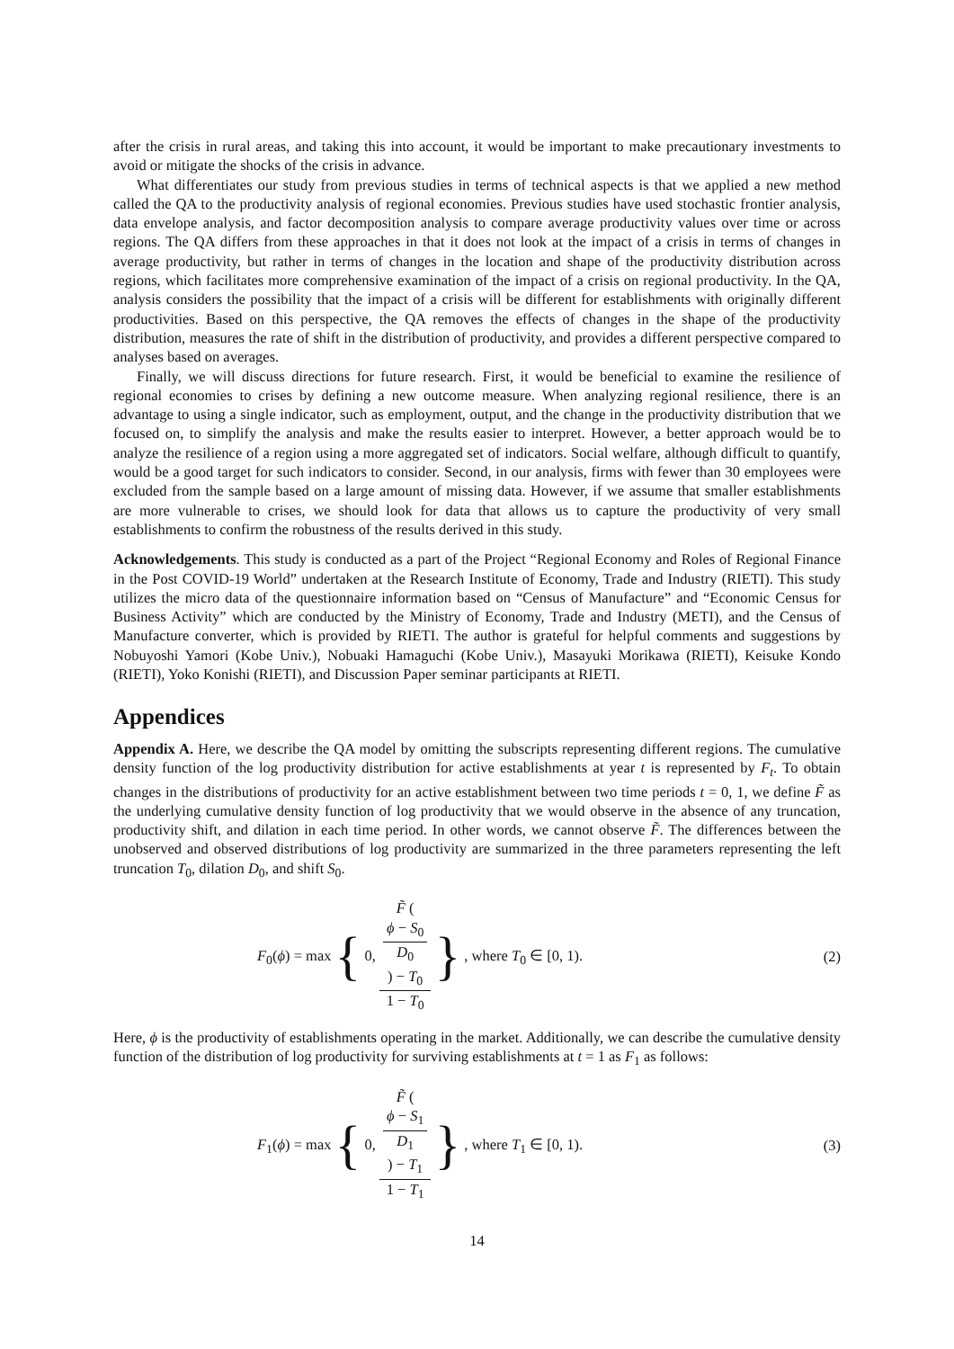after the crisis in rural areas, and taking this into account, it would be important to make precautionary investments to avoid or mitigate the shocks of the crisis in advance.
What differentiates our study from previous studies in terms of technical aspects is that we applied a new method called the QA to the productivity analysis of regional economies. Previous studies have used stochastic frontier analysis, data envelope analysis, and factor decomposition analysis to compare average productivity values over time or across regions. The QA differs from these approaches in that it does not look at the impact of a crisis in terms of changes in average productivity, but rather in terms of changes in the location and shape of the productivity distribution across regions, which facilitates more comprehensive examination of the impact of a crisis on regional productivity. In the QA, analysis considers the possibility that the impact of a crisis will be different for establishments with originally different productivities. Based on this perspective, the QA removes the effects of changes in the shape of the productivity distribution, measures the rate of shift in the distribution of productivity, and provides a different perspective compared to analyses based on averages.
Finally, we will discuss directions for future research. First, it would be beneficial to examine the resilience of regional economies to crises by defining a new outcome measure. When analyzing regional resilience, there is an advantage to using a single indicator, such as employment, output, and the change in the productivity distribution that we focused on, to simplify the analysis and make the results easier to interpret. However, a better approach would be to analyze the resilience of a region using a more aggregated set of indicators. Social welfare, although difficult to quantify, would be a good target for such indicators to consider. Second, in our analysis, firms with fewer than 30 employees were excluded from the sample based on a large amount of missing data. However, if we assume that smaller establishments are more vulnerable to crises, we should look for data that allows us to capture the productivity of very small establishments to confirm the robustness of the results derived in this study.
Acknowledgements. This study is conducted as a part of the Project “Regional Economy and Roles of Regional Finance in the Post COVID-19 World” undertaken at the Research Institute of Economy, Trade and Industry (RIETI). This study utilizes the micro data of the questionnaire information based on “Census of Manufacture” and “Economic Census for Business Activity” which are conducted by the Ministry of Economy, Trade and Industry (METI), and the Census of Manufacture converter, which is provided by RIETI. The author is grateful for helpful comments and suggestions by Nobuyoshi Yamori (Kobe Univ.), Nobuaki Hamaguchi (Kobe Univ.), Masayuki Morikawa (RIETI), Keisuke Kondo (RIETI), Yoko Konishi (RIETI), and Discussion Paper seminar participants at RIETI.
Appendices
Appendix A. Here, we describe the QA model by omitting the subscripts representing different regions. The cumulative density function of the log productivity distribution for active establishments at year t is represented by F<sub>t</sub>. To obtain changes in the distributions of productivity for an active establishment between two time periods t = 0, 1, we define F̃ as the underlying cumulative density function of log productivity that we would observe in the absence of any truncation, productivity shift, and dilation in each time period. In other words, we cannot observe F̃. The differences between the unobserved and observed distributions of log productivity are summarized in the three parameters representing the left truncation T<sub>0</sub>, dilation D<sub>0</sub>, and shift S<sub>0</sub>.
F<sub>0</sub>(ϕ) = max { 0, F̃ (
ϕ − S<sub>0</sub>
D<sub>0</sub>
) − T<sub>0</sub> 1 − T<sub>0</sub> } , where T<sub>0</sub> ∈ [0, 1).
(2)
Here, ϕ is the productivity of establishments operating in the market. Additionally, we can describe the cumulative density function of the distribution of log productivity for surviving establishments at t = 1 as F<sub>1</sub> as follows:
F<sub>1</sub>(ϕ) = max { 0, F̃ (
ϕ − S<sub>1</sub>
D<sub>1</sub>
) − T<sub>1</sub> 1 − T<sub>1</sub> } , where T<sub>1</sub> ∈ [0, 1).
(3)
14